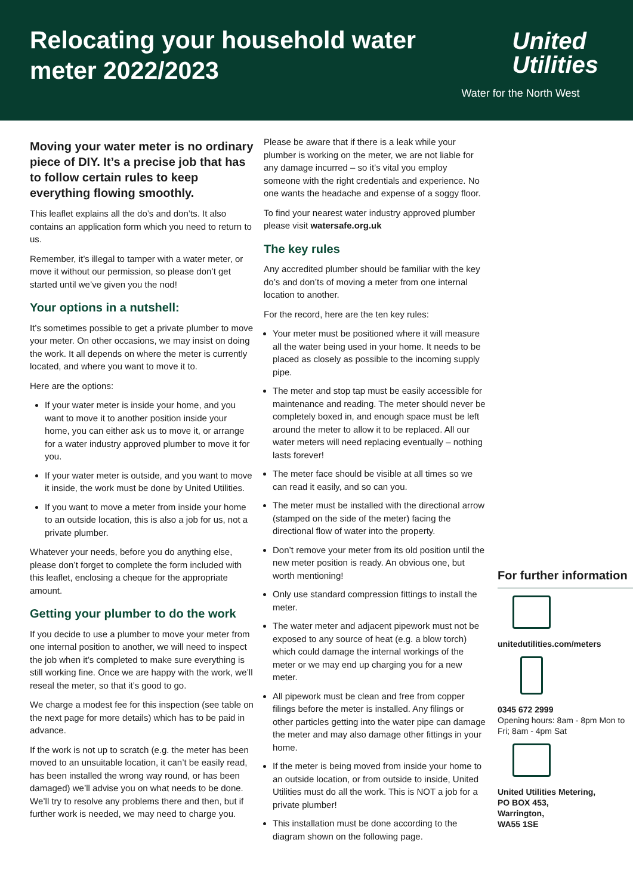Relocating your household water meter 2022/2023
United
Utilities
Water for the North West
Moving your water meter is no ordinary piece of DIY. It’s a precise job that has to follow certain rules to keep everything flowing smoothly.
This leaflet explains all the do’s and don’ts. It also contains an application form which you need to return to us.
Remember, it’s illegal to tamper with a water meter, or move it without our permission, so please don’t get started until we’ve given you the nod!
Your options in a nutshell:
It’s sometimes possible to get a private plumber to move your meter. On other occasions, we may insist on doing the work. It all depends on where the meter is currently located, and where you want to move it to.
Here are the options:
If your water meter is inside your home, and you want to move it to another position inside your home, you can either ask us to move it, or arrange for a water industry approved plumber to move it for you.
If your water meter is outside, and you want to move it inside, the work must be done by United Utilities.
If you want to move a meter from inside your home to an outside location, this is also a job for us, not a private plumber.
Whatever your needs, before you do anything else, please don’t forget to complete the form included with this leaflet, enclosing a cheque for the appropriate amount.
Getting your plumber to do the work
If you decide to use a plumber to move your meter from one internal position to another, we will need to inspect the job when it’s completed to make sure everything is still working fine. Once we are happy with the work, we’ll reseal the meter, so that it’s good to go.
We charge a modest fee for this inspection (see table on the next page for more details) which has to be paid in advance.
If the work is not up to scratch (e.g. the meter has been moved to an unsuitable location, it can’t be easily read, has been installed the wrong way round, or has been damaged) we’ll advise you on what needs to be done. We’ll try to resolve any problems there and then, but if further work is needed, we may need to charge you.
Please be aware that if there is a leak while your plumber is working on the meter, we are not liable for any damage incurred – so it’s vital you employ someone with the right credentials and experience. No one wants the headache and expense of a soggy floor.
To find your nearest water industry approved plumber please visit watersafe.org.uk
The key rules
Any accredited plumber should be familiar with the key do’s and don’ts of moving a meter from one internal location to another.
For the record, here are the ten key rules:
Your meter must be positioned where it will measure all the water being used in your home. It needs to be placed as closely as possible to the incoming supply pipe.
The meter and stop tap must be easily accessible for maintenance and reading. The meter should never be completely boxed in, and enough space must be left around the meter to allow it to be replaced. All our water meters will need replacing eventually – nothing lasts forever!
The meter face should be visible at all times so we can read it easily, and so can you.
The meter must be installed with the directional arrow (stamped on the side of the meter) facing the directional flow of water into the property.
Don’t remove your meter from its old position until the new meter position is ready. An obvious one, but worth mentioning!
Only use standard compression fittings to install the meter.
The water meter and adjacent pipework must not be exposed to any source of heat (e.g. a blow torch) which could damage the internal workings of the meter or we may end up charging you for a new meter.
All pipework must be clean and free from copper filings before the meter is installed. Any filings or other particles getting into the water pipe can damage the meter and may also damage other fittings in your home.
If the meter is being moved from inside your home to an outside location, or from outside to inside, United Utilities must do all the work. This is NOT a job for a private plumber!
This installation must be done according to the diagram shown on the following page.
For further information
unitedutilities.com/meters
0345 672 2999
Opening hours: 8am - 8pm Mon to Fri; 8am - 4pm Sat
United Utilities Metering,
PO BOX 453,
Warrington,
WA55 1SE